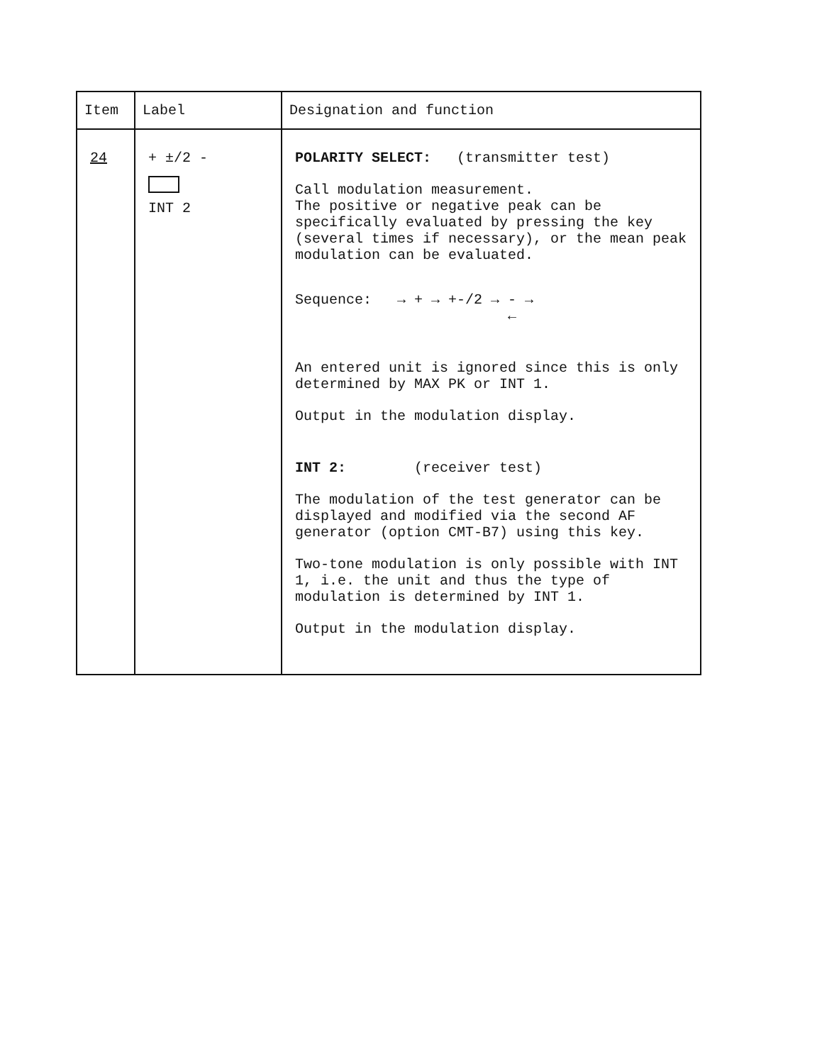| Item | Label | Designation and function |
| --- | --- | --- |
| 24 | + ±/2 - INT 2 | POLARITY SELECT: (transmitter test) Call modulation measurement. The positive or negative peak can be specifically evaluated by pressing the key (several times if necessary), or the mean peak modulation can be evaluated. Sequence: → + → +-/2 → - → ← An entered unit is ignored since this is only determined by MAX PK or INT 1. Output in the modulation display. INT 2: (receiver test) The modulation of the test generator can be displayed and modified via the second AF generator (option CMT-B7) using this key. Two-tone modulation is only possible with INT 1, i.e. the unit and thus the type of modulation is determined by INT 1. Output in the modulation display. |